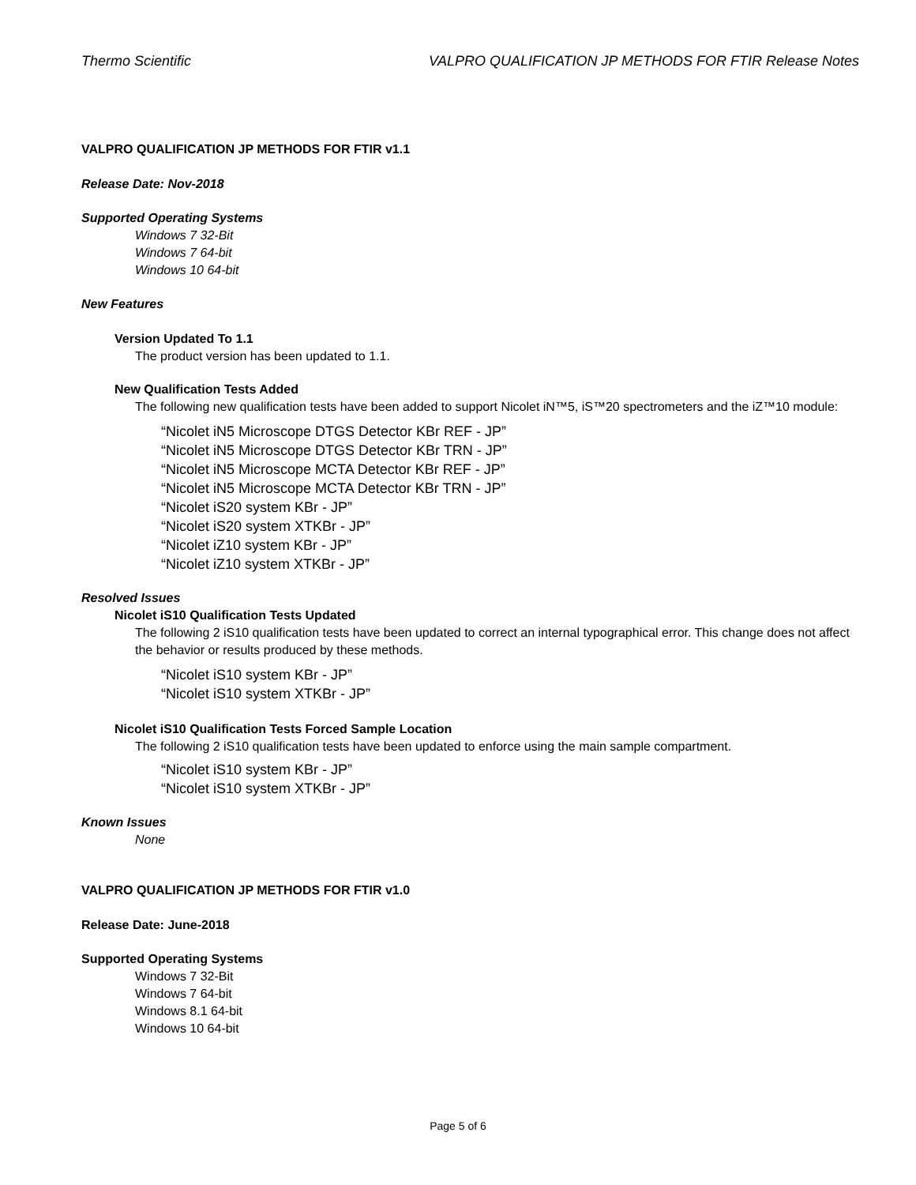Thermo Scientific VALPRO QUALIFICATION JP METHODS FOR FTIR Release Notes
VALPRO QUALIFICATION JP METHODS FOR FTIR v1.1
Release Date: Nov-2018
Supported Operating Systems
Windows 7 32-Bit
Windows 7 64-bit
Windows 10 64-bit
New Features
Version Updated To 1.1
The product version has been updated to 1.1.
New Qualification Tests Added
The following new qualification tests have been added to support Nicolet iN™5, iS™20 spectrometers and the iZ™10 module:
“Nicolet iN5 Microscope DTGS Detector KBr REF - JP”
“Nicolet iN5 Microscope DTGS Detector KBr TRN - JP”
“Nicolet iN5 Microscope MCTA Detector KBr REF - JP”
“Nicolet iN5 Microscope MCTA Detector KBr TRN - JP”
“Nicolet iS20 system KBr - JP”
“Nicolet iS20 system XTKBr - JP”
“Nicolet iZ10 system KBr - JP”
“Nicolet iZ10 system XTKBr - JP”
Resolved Issues
Nicolet iS10 Qualification Tests Updated
The following 2 iS10 qualification tests have been updated to correct an internal typographical error. This change does not affect the behavior or results produced by these methods.
“Nicolet iS10 system KBr - JP”
“Nicolet iS10 system XTKBr - JP”
Nicolet iS10 Qualification Tests Forced Sample Location
The following 2 iS10 qualification tests have been updated to enforce using the main sample compartment.
“Nicolet iS10 system KBr - JP”
“Nicolet iS10 system XTKBr - JP”
Known Issues
None
VALPRO QUALIFICATION JP METHODS FOR FTIR v1.0
Release Date: June-2018
Supported Operating Systems
Windows 7 32-Bit
Windows 7 64-bit
Windows 8.1 64-bit
Windows 10 64-bit
Page 5 of 6